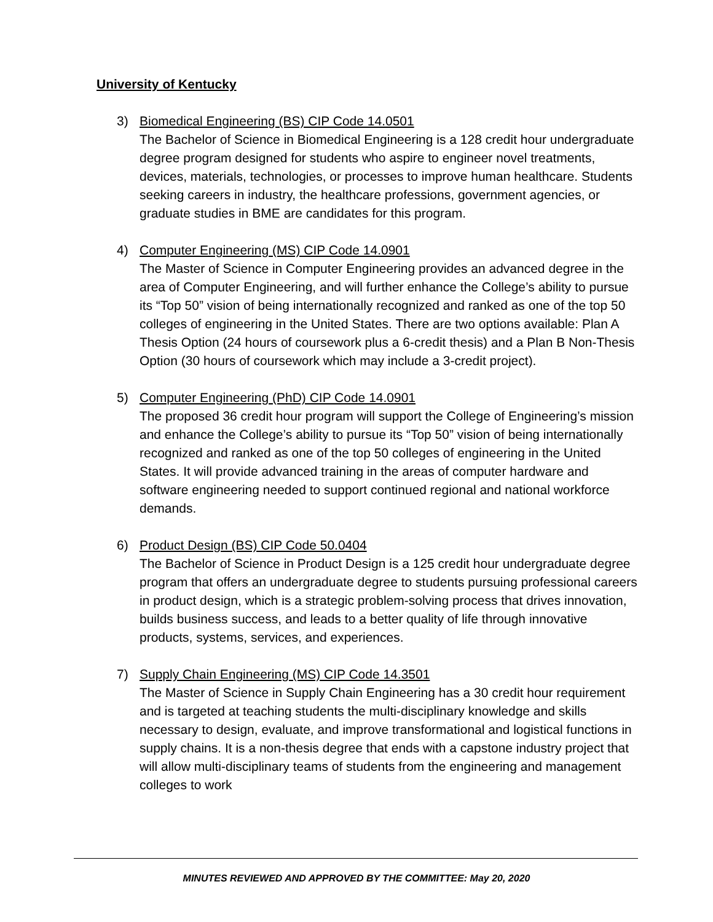University of Kentucky
3) Biomedical Engineering (BS) CIP Code 14.0501
The Bachelor of Science in Biomedical Engineering is a 128 credit hour undergraduate degree program designed for students who aspire to engineer novel treatments, devices, materials, technologies, or processes to improve human healthcare. Students seeking careers in industry, the healthcare professions, government agencies, or graduate studies in BME are candidates for this program.
4) Computer Engineering (MS) CIP Code 14.0901
The Master of Science in Computer Engineering provides an advanced degree in the area of Computer Engineering, and will further enhance the College’s ability to pursue its “Top 50” vision of being internationally recognized and ranked as one of the top 50 colleges of engineering in the United States. There are two options available: Plan A Thesis Option (24 hours of coursework plus a 6-credit thesis) and a Plan B Non-Thesis Option (30 hours of coursework which may include a 3-credit project).
5) Computer Engineering (PhD) CIP Code 14.0901
The proposed 36 credit hour program will support the College of Engineering’s mission and enhance the College’s ability to pursue its “Top 50” vision of being internationally recognized and ranked as one of the top 50 colleges of engineering in the United States. It will provide advanced training in the areas of computer hardware and software engineering needed to support continued regional and national workforce demands.
6) Product Design (BS) CIP Code 50.0404
The Bachelor of Science in Product Design is a 125 credit hour undergraduate degree program that offers an undergraduate degree to students pursuing professional careers in product design, which is a strategic problem-solving process that drives innovation, builds business success, and leads to a better quality of life through innovative products, systems, services, and experiences.
7) Supply Chain Engineering (MS) CIP Code 14.3501
The Master of Science in Supply Chain Engineering has a 30 credit hour requirement and is targeted at teaching students the multi-disciplinary knowledge and skills necessary to design, evaluate, and improve transformational and logistical functions in supply chains. It is a non-thesis degree that ends with a capstone industry project that will allow multi-disciplinary teams of students from the engineering and management colleges to work
MINUTES REVIEWED AND APPROVED BY THE COMMITTEE: May 20, 2020